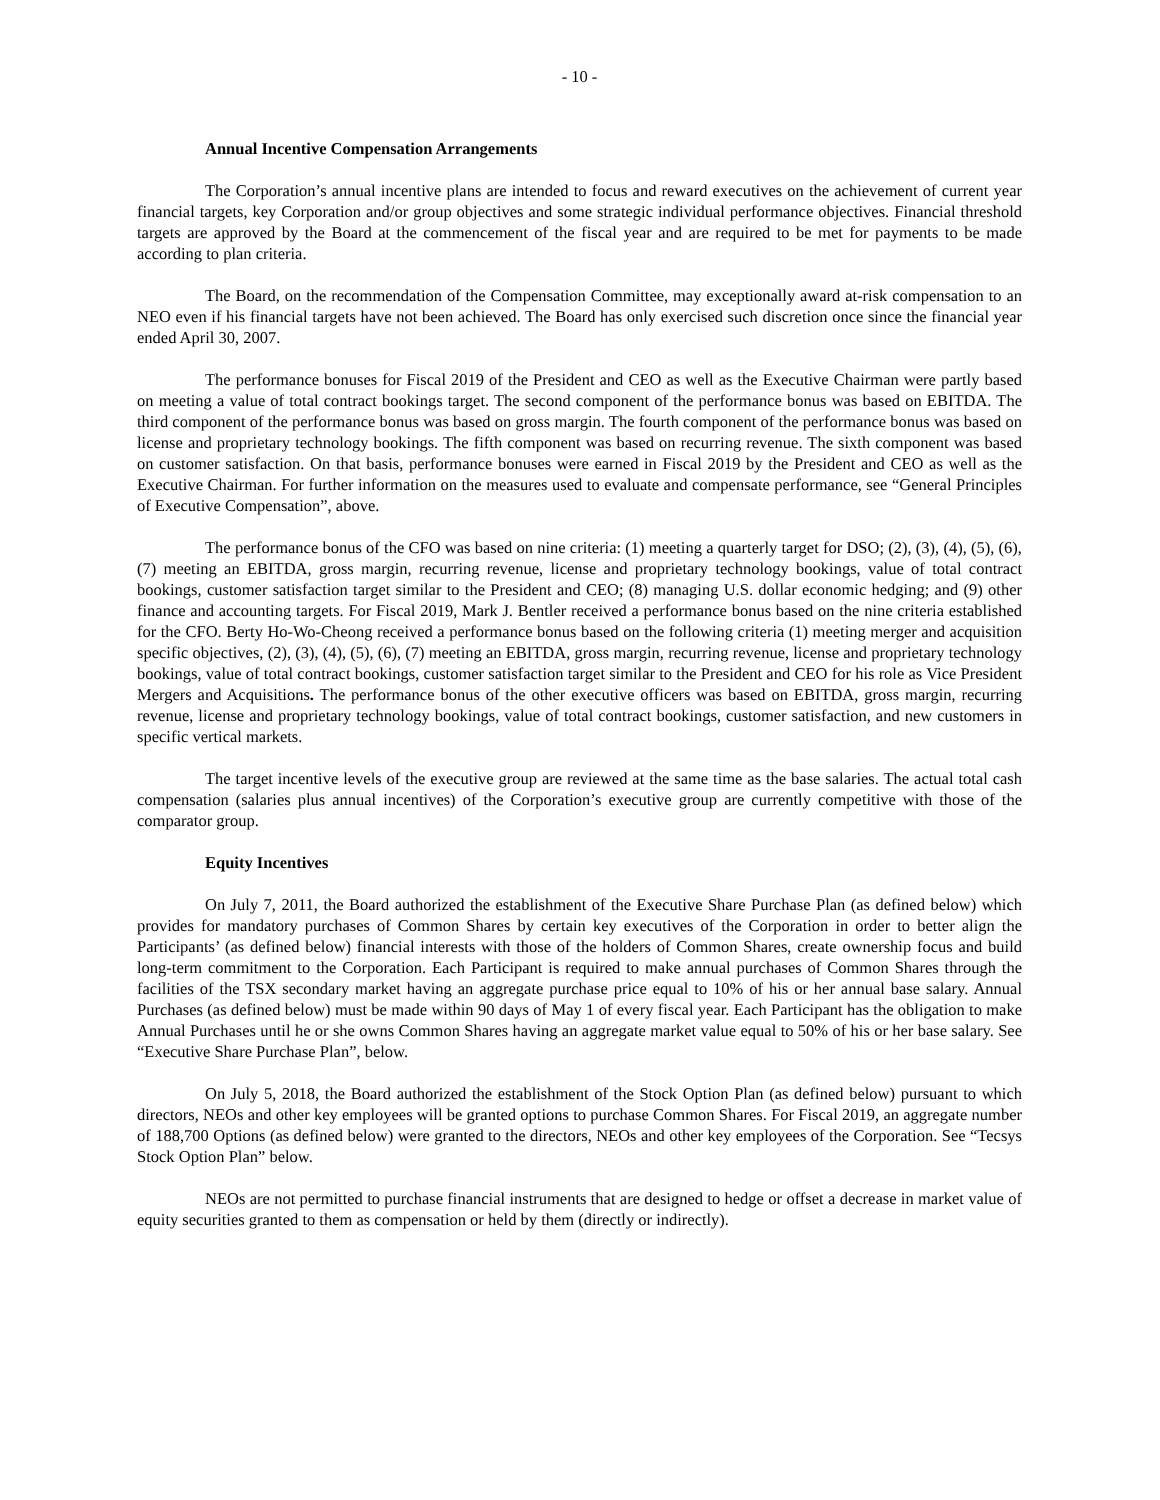- 10 -
Annual Incentive Compensation Arrangements
The Corporation’s annual incentive plans are intended to focus and reward executives on the achievement of current year financial targets, key Corporation and/or group objectives and some strategic individual performance objectives. Financial threshold targets are approved by the Board at the commencement of the fiscal year and are required to be met for payments to be made according to plan criteria.
The Board, on the recommendation of the Compensation Committee, may exceptionally award at-risk compensation to an NEO even if his financial targets have not been achieved. The Board has only exercised such discretion once since the financial year ended April 30, 2007.
The performance bonuses for Fiscal 2019 of the President and CEO as well as the Executive Chairman were partly based on meeting a value of total contract bookings target. The second component of the performance bonus was based on EBITDA. The third component of the performance bonus was based on gross margin. The fourth component of the performance bonus was based on license and proprietary technology bookings. The fifth component was based on recurring revenue. The sixth component was based on customer satisfaction. On that basis, performance bonuses were earned in Fiscal 2019 by the President and CEO as well as the Executive Chairman. For further information on the measures used to evaluate and compensate performance, see “General Principles of Executive Compensation”, above.
The performance bonus of the CFO was based on nine criteria: (1) meeting a quarterly target for DSO; (2), (3), (4), (5), (6), (7) meeting an EBITDA, gross margin, recurring revenue, license and proprietary technology bookings, value of total contract bookings, customer satisfaction target similar to the President and CEO; (8) managing U.S. dollar economic hedging; and (9) other finance and accounting targets. For Fiscal 2019, Mark J. Bentler received a performance bonus based on the nine criteria established for the CFO. Berty Ho-Wo-Cheong received a performance bonus based on the following criteria (1) meeting merger and acquisition specific objectives, (2), (3), (4), (5), (6), (7) meeting an EBITDA, gross margin, recurring revenue, license and proprietary technology bookings, value of total contract bookings, customer satisfaction target similar to the President and CEO for his role as Vice President Mergers and Acquisitions. The performance bonus of the other executive officers was based on EBITDA, gross margin, recurring revenue, license and proprietary technology bookings, value of total contract bookings, customer satisfaction, and new customers in specific vertical markets.
The target incentive levels of the executive group are reviewed at the same time as the base salaries. The actual total cash compensation (salaries plus annual incentives) of the Corporation’s executive group are currently competitive with those of the comparator group.
Equity Incentives
On July 7, 2011, the Board authorized the establishment of the Executive Share Purchase Plan (as defined below) which provides for mandatory purchases of Common Shares by certain key executives of the Corporation in order to better align the Participants’ (as defined below) financial interests with those of the holders of Common Shares, create ownership focus and build long-term commitment to the Corporation. Each Participant is required to make annual purchases of Common Shares through the facilities of the TSX secondary market having an aggregate purchase price equal to 10% of his or her annual base salary. Annual Purchases (as defined below) must be made within 90 days of May 1 of every fiscal year. Each Participant has the obligation to make Annual Purchases until he or she owns Common Shares having an aggregate market value equal to 50% of his or her base salary. See “Executive Share Purchase Plan”, below.
On July 5, 2018, the Board authorized the establishment of the Stock Option Plan (as defined below) pursuant to which directors, NEOs and other key employees will be granted options to purchase Common Shares. For Fiscal 2019, an aggregate number of 188,700 Options (as defined below) were granted to the directors, NEOs and other key employees of the Corporation. See “Tecsys Stock Option Plan” below.
NEOs are not permitted to purchase financial instruments that are designed to hedge or offset a decrease in market value of equity securities granted to them as compensation or held by them (directly or indirectly).